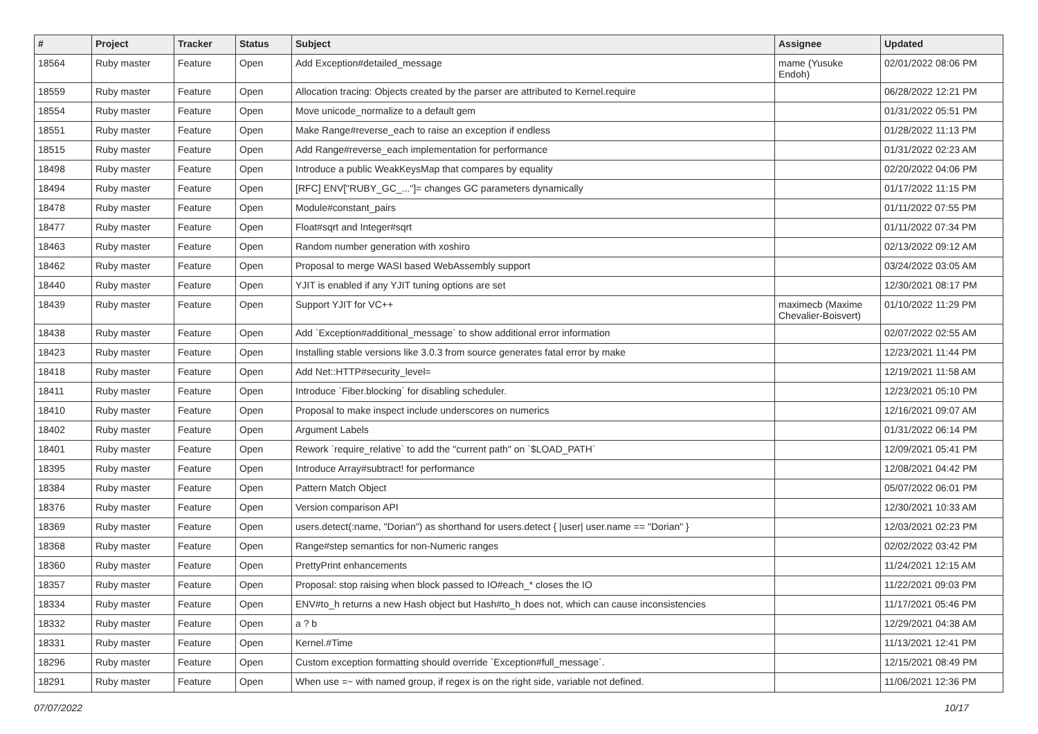| # | Project | Tracker | Status | Subject | Assignee | Updated |
| --- | --- | --- | --- | --- | --- | --- |
| 18564 | Ruby master | Feature | Open | Add Exception#detailed_message | mame (Yusuke Endoh) | 02/01/2022 08:06 PM |
| 18559 | Ruby master | Feature | Open | Allocation tracing: Objects created by the parser are attributed to Kernel.require | | 06/28/2022 12:21 PM |
| 18554 | Ruby master | Feature | Open | Move unicode_normalize to a default gem | | 01/31/2022 05:51 PM |
| 18551 | Ruby master | Feature | Open | Make Range#reverse_each to raise an exception if endless | | 01/28/2022 11:13 PM |
| 18515 | Ruby master | Feature | Open | Add Range#reverse_each implementation for performance | | 01/31/2022 02:23 AM |
| 18498 | Ruby master | Feature | Open | Introduce a public WeakKeysMap that compares by equality | | 02/20/2022 04:06 PM |
| 18494 | Ruby master | Feature | Open | [RFC] ENV["RUBY_GC_..."]= changes GC parameters dynamically | | 01/17/2022 11:15 PM |
| 18478 | Ruby master | Feature | Open | Module#constant_pairs | | 01/11/2022 07:55 PM |
| 18477 | Ruby master | Feature | Open | Float#sqrt and Integer#sqrt | | 01/11/2022 07:34 PM |
| 18463 | Ruby master | Feature | Open | Random number generation with xoshiro | | 02/13/2022 09:12 AM |
| 18462 | Ruby master | Feature | Open | Proposal to merge WASI based WebAssembly support | | 03/24/2022 03:05 AM |
| 18440 | Ruby master | Feature | Open | YJIT is enabled if any YJIT tuning options are set | | 12/30/2021 08:17 PM |
| 18439 | Ruby master | Feature | Open | Support YJIT for VC++ | maximecb (Maxime Chevalier-Boisvert) | 01/10/2022 11:29 PM |
| 18438 | Ruby master | Feature | Open | Add `Exception#additional_message` to show additional error information | | 02/07/2022 02:55 AM |
| 18423 | Ruby master | Feature | Open | Installing stable versions like 3.0.3 from source generates fatal error by make | | 12/23/2021 11:44 PM |
| 18418 | Ruby master | Feature | Open | Add Net::HTTP#security_level= | | 12/19/2021 11:58 AM |
| 18411 | Ruby master | Feature | Open | Introduce `Fiber.blocking` for disabling scheduler. | | 12/23/2021 05:10 PM |
| 18410 | Ruby master | Feature | Open | Proposal to make inspect include underscores on numerics | | 12/16/2021 09:07 AM |
| 18402 | Ruby master | Feature | Open | Argument Labels | | 01/31/2022 06:14 PM |
| 18401 | Ruby master | Feature | Open | Rework `require_relative` to add the "current path" on `$LOAD_PATH` | | 12/09/2021 05:41 PM |
| 18395 | Ruby master | Feature | Open | Introduce Array#subtract! for performance | | 12/08/2021 04:42 PM |
| 18384 | Ruby master | Feature | Open | Pattern Match Object | | 05/07/2022 06:01 PM |
| 18376 | Ruby master | Feature | Open | Version comparison API | | 12/30/2021 10:33 AM |
| 18369 | Ruby master | Feature | Open | users.detect(:name, "Dorian") as shorthand for users.detect { /user/ user.name == "Dorian" } | | 12/03/2021 02:23 PM |
| 18368 | Ruby master | Feature | Open | Range#step semantics for non-Numeric ranges | | 02/02/2022 03:42 PM |
| 18360 | Ruby master | Feature | Open | PrettyPrint enhancements | | 11/24/2021 12:15 AM |
| 18357 | Ruby master | Feature | Open | Proposal: stop raising when block passed to IO#each_* closes the IO | | 11/22/2021 09:03 PM |
| 18334 | Ruby master | Feature | Open | ENV#to_h returns a new Hash object but Hash#to_h does not, which can cause inconsistencies | | 11/17/2021 05:46 PM |
| 18332 | Ruby master | Feature | Open | a ? b | | 12/29/2021 04:38 AM |
| 18331 | Ruby master | Feature | Open | Kernel.#Time | | 11/13/2021 12:41 PM |
| 18296 | Ruby master | Feature | Open | Custom exception formatting should override `Exception#full_message`. | | 12/15/2021 08:49 PM |
| 18291 | Ruby master | Feature | Open | When use =~ with named group, if regex is on the right side, variable not defined. | | 11/06/2021 12:36 PM |
07/07/2022 10/17